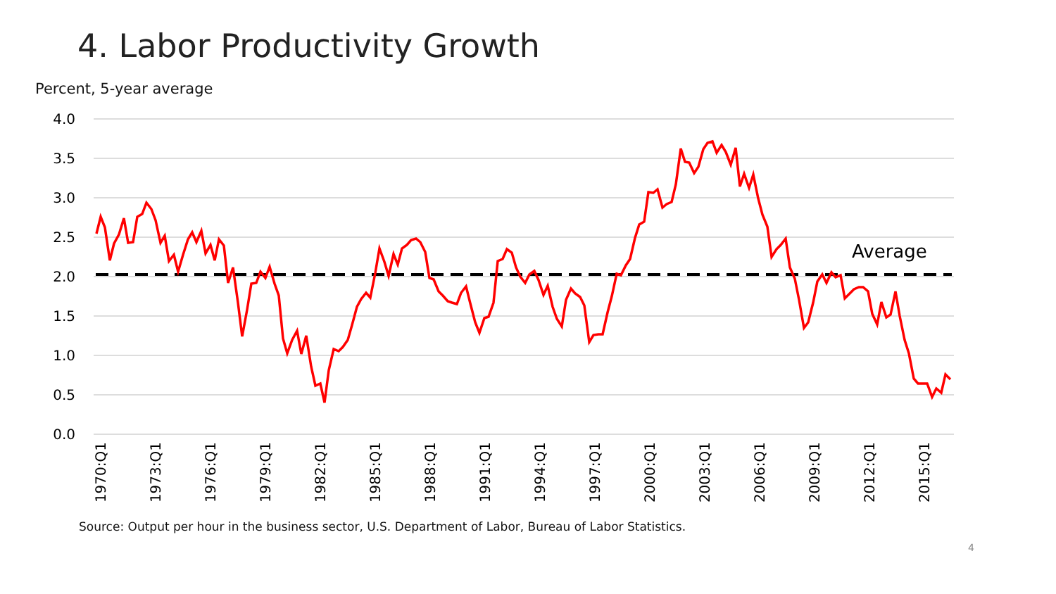4. Labor Productivity Growth
Percent, 5-year average
4.0
3.5
3.0
2.5
2.0
1.5
1.0
0.5
0.0
Average
1970:Q1
1973:Q1
1976:Q1
1979:Q1
1982:Q1
1985:Q1
1988:Q1
1991:Q1
1994:Q1
1997:Q1
2000:Q1
2003:Q1
2006:Q1
2009:Q1
2012:Q1
2015:Q1
Source: Output per hour in the business sector, U.S. Department of Labor, Bureau of Labor Statistics.
4